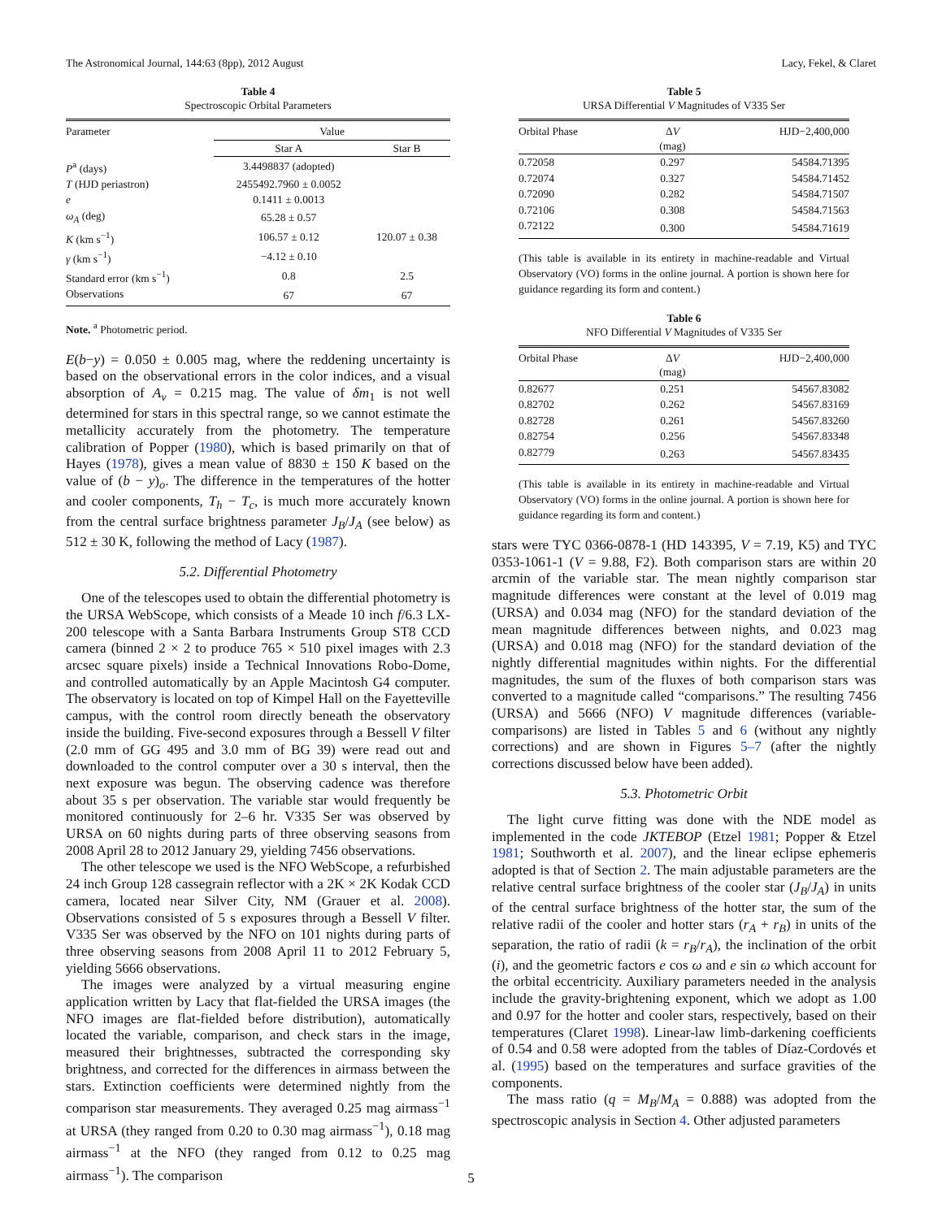The Astronomical Journal, 144:63 (8pp), 2012 August Lacy, Fekel, & Claret
Table 4
Spectroscopic Orbital Parameters
| Parameter | Value | |
| --- | --- | --- |
| | Star A | Star B |
| P<sup>a</sup> (days) | 3.4498837 (adopted) | |
| T (HJD periastron) | 2455492.7960 ± 0.0052 | |
| e | 0.1411 ± 0.0013 | |
| ω<sub>A</sub> (deg) | 65.28 ± 0.57 | |
| K (km s<sup>−1</sup>) | 106.57 ± 0.12 | 120.07 ± 0.38 |
| γ (km s<sup>−1</sup>) | −4.12 ± 0.10 | |
| Standard error (km s<sup>−1</sup>) | 0.8 | 2.5 |
| Observations | 67 | 67 |
Note. <sup>a</sup> Photometric period.
E(b−y) = 0.050 ± 0.005 mag, where the reddening uncertainty is based on the observational errors in the color indices, and a visual absorption of A<sub>v</sub> = 0.215 mag. The value of δm<sub>1</sub> is not well determined for stars in this spectral range, so we cannot estimate the metallicity accurately from the photometry. The temperature calibration of Popper (1980), which is based primarily on that of Hayes (1978), gives a mean value of 8830 ± 150 K based on the value of (b − y)<sub>o</sub>. The difference in the temperatures of the hotter and cooler components, T<sub>h</sub> − T<sub>c</sub>, is much more accurately known from the central surface brightness parameter J<sub>B</sub>/J<sub>A</sub> (see below) as 512 ± 30 K, following the method of Lacy (1987).
5.2. Differential Photometry
One of the telescopes used to obtain the differential photometry is the URSA WebScope, which consists of a Meade 10 inch f/6.3 LX-200 telescope with a Santa Barbara Instruments Group ST8 CCD camera (binned 2 × 2 to produce 765 × 510 pixel images with 2.3 arcsec square pixels) inside a Technical Innovations Robo-Dome, and controlled automatically by an Apple Macintosh G4 computer. The observatory is located on top of Kimpel Hall on the Fayetteville campus, with the control room directly beneath the observatory inside the building. Five-second exposures through a Bessell V filter (2.0 mm of GG 495 and 3.0 mm of BG 39) were read out and downloaded to the control computer over a 30 s interval, then the next exposure was begun. The observing cadence was therefore about 35 s per observation. The variable star would frequently be monitored continuously for 2–6 hr. V335 Ser was observed by URSA on 60 nights during parts of three observing seasons from 2008 April 28 to 2012 January 29, yielding 7456 observations.
The other telescope we used is the NFO WebScope, a refurbished 24 inch Group 128 cassegrain reflector with a 2K × 2K Kodak CCD camera, located near Silver City, NM (Grauer et al. 2008). Observations consisted of 5 s exposures through a Bessell V filter. V335 Ser was observed by the NFO on 101 nights during parts of three observing seasons from 2008 April 11 to 2012 February 5, yielding 5666 observations.
The images were analyzed by a virtual measuring engine application written by Lacy that flat-fielded the URSA images (the NFO images are flat-fielded before distribution), automatically located the variable, comparison, and check stars in the image, measured their brightnesses, subtracted the corresponding sky brightness, and corrected for the differences in airmass between the stars. Extinction coefficients were determined nightly from the comparison star measurements. They averaged 0.25 mag airmass<sup>−1</sup> at URSA (they ranged from 0.20 to 0.30 mag airmass<sup>−1</sup>), 0.18 mag airmass<sup>−1</sup> at the NFO (they ranged from 0.12 to 0.25 mag airmass<sup>−1</sup>). The comparison
Table 5
URSA Differential V Magnitudes of V335 Ser
| Orbital Phase | Δ V (mag) | HJD−2,400,000 |
| --- | --- | --- |
| 0.72058 | 0.297 | 54584.71395 |
| 0.72074 | 0.327 | 54584.71452 |
| 0.72090 | 0.282 | 54584.71507 |
| 0.72106 | 0.308 | 54584.71563 |
| 0.72122 | 0.300 | 54584.71619 |
(This table is available in its entirety in machine-readable and Virtual Observatory (VO) forms in the online journal. A portion is shown here for guidance regarding its form and content.)
Table 6
NFO Differential V Magnitudes of V335 Ser
| Orbital Phase | Δ V (mag) | HJD−2,400,000 |
| --- | --- | --- |
| 0.82677 | 0.251 | 54567.83082 |
| 0.82702 | 0.262 | 54567.83169 |
| 0.82728 | 0.261 | 54567.83260 |
| 0.82754 | 0.256 | 54567.83348 |
| 0.82779 | 0.263 | 54567.83435 |
(This table is available in its entirety in machine-readable and Virtual Observatory (VO) forms in the online journal. A portion is shown here for guidance regarding its form and content.)
stars were TYC 0366-0878-1 (HD 143395, V = 7.19, K5) and TYC 0353-1061-1 (V = 9.88, F2). Both comparison stars are within 20 arcmin of the variable star. The mean nightly comparison star magnitude differences were constant at the level of 0.019 mag (URSA) and 0.034 mag (NFO) for the standard deviation of the mean magnitude differences between nights, and 0.023 mag (URSA) and 0.018 mag (NFO) for the standard deviation of the nightly differential magnitudes within nights. For the differential magnitudes, the sum of the fluxes of both comparison stars was converted to a magnitude called “comparisons.” The resulting 7456 (URSA) and 5666 (NFO) V magnitude differences (variable-comparisons) are listed in Tables 5 and 6 (without any nightly corrections) and are shown in Figures 5–7 (after the nightly corrections discussed below have been added).
5.3. Photometric Orbit
The light curve fitting was done with the NDE model as implemented in the code JKTEBOP (Etzel 1981; Popper & Etzel 1981; Southworth et al. 2007), and the linear eclipse ephemeris adopted is that of Section 2. The main adjustable parameters are the relative central surface brightness of the cooler star (J<sub>B</sub>/J<sub>A</sub>) in units of the central surface brightness of the hotter star, the sum of the relative radii of the cooler and hotter stars (r<sub>A</sub> + r<sub>B</sub>) in units of the separation, the ratio of radii (k = r<sub>B</sub>/r<sub>A</sub>), the inclination of the orbit (i), and the geometric factors e cos ω and e sin ω which account for the orbital eccentricity. Auxiliary parameters needed in the analysis include the gravity-brightening exponent, which we adopt as 1.00 and 0.97 for the hotter and cooler stars, respectively, based on their temperatures (Claret 1998). Linear-law limb-darkening coefficients of 0.54 and 0.58 were adopted from the tables of Díaz-Cordovés et al. (1995) based on the temperatures and surface gravities of the components.
The mass ratio (q = M<sub>B</sub>/M<sub>A</sub> = 0.888) was adopted from the spectroscopic analysis in Section 4. Other adjusted parameters
5